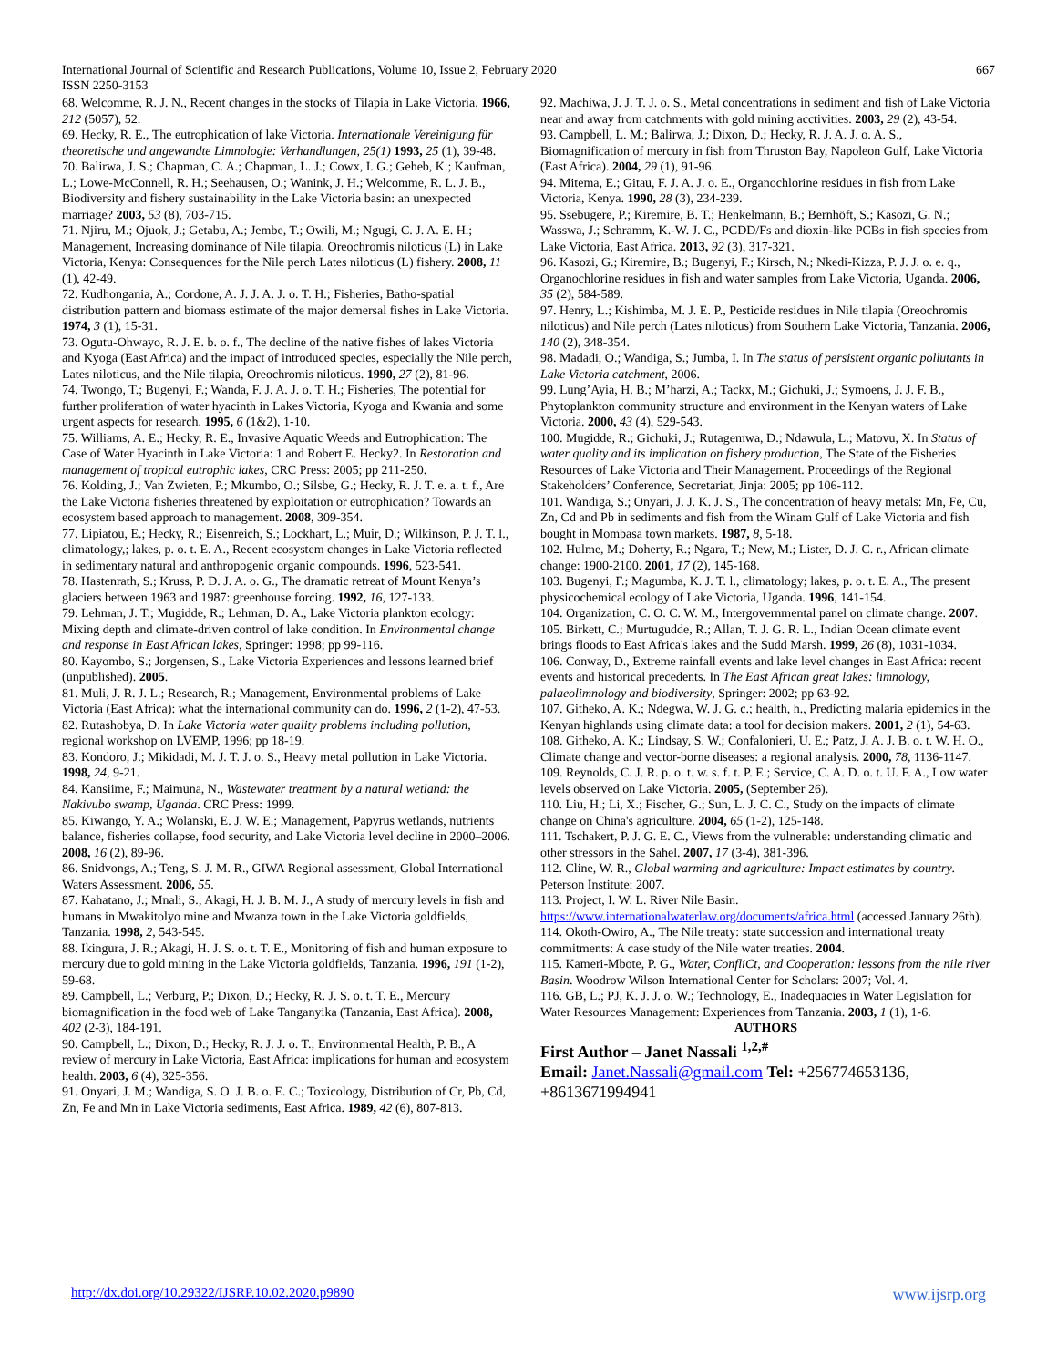International Journal of Scientific and Research Publications, Volume 10, Issue 2, February 2020
ISSN 2250-3153 667
68. Welcomme, R. J. N., Recent changes in the stocks of Tilapia in Lake Victoria. 1966, 212 (5057), 52.
69. Hecky, R. E., The eutrophication of lake Victoria. Internationale Vereinigung für theoretische und angewandte Limnologie: Verhandlungen, 25(1) 1993, 25 (1), 39-48.
70. Balirwa, J. S.; Chapman, C. A.; Chapman, L. J.; Cowx, I. G.; Geheb, K.; Kaufman, L.; Lowe-McConnell, R. H.; Seehausen, O.; Wanink, J. H.; Welcomme, R. L. J. B., Biodiversity and fishery sustainability in the Lake Victoria basin: an unexpected marriage? 2003, 53 (8), 703-715.
71. Njiru, M.; Ojuok, J.; Getabu, A.; Jembe, T.; Owili, M.; Ngugi, C. J. A. E. H.; Management, Increasing dominance of Nile tilapia, Oreochromis niloticus (L) in Lake Victoria, Kenya: Consequences for the Nile perch Lates niloticus (L) fishery. 2008, 11 (1), 42-49.
72. Kudhongania, A.; Cordone, A. J. J. A. J. o. T. H.; Fisheries, Batho-spatial distribution pattern and biomass estimate of the major demersal fishes in Lake Victoria. 1974, 3 (1), 15-31.
73. Ogutu-Ohwayo, R. J. E. b. o. f., The decline of the native fishes of lakes Victoria and Kyoga (East Africa) and the impact of introduced species, especially the Nile perch, Lates niloticus, and the Nile tilapia, Oreochromis niloticus. 1990, 27 (2), 81-96.
74. Twongo, T.; Bugenyi, F.; Wanda, F. J. A. J. o. T. H.; Fisheries, The potential for further proliferation of water hyacinth in Lakes Victoria, Kyoga and Kwania and some urgent aspects for research. 1995, 6 (1&2), 1-10.
75. Williams, A. E.; Hecky, R. E., Invasive Aquatic Weeds and Eutrophication: The Case of Water Hyacinth in Lake Victoria: 1 and Robert E. Hecky2. In Restoration and management of tropical eutrophic lakes, CRC Press: 2005; pp 211-250.
76. Kolding, J.; Van Zwieten, P.; Mkumbo, O.; Silsbe, G.; Hecky, R. J. T. e. a. t. f., Are the Lake Victoria fisheries threatened by exploitation or eutrophication? Towards an ecosystem based approach to management. 2008, 309-354.
77. Lipiatou, E.; Hecky, R.; Eisenreich, S.; Lockhart, L.; Muir, D.; Wilkinson, P. J. T. l., climatology,; lakes, p. o. t. E. A., Recent ecosystem changes in Lake Victoria reflected in sedimentary natural and anthropogenic organic compounds. 1996, 523-541.
78. Hastenrath, S.; Kruss, P. D. J. A. o. G., The dramatic retreat of Mount Kenya’s glaciers between 1963 and 1987: greenhouse forcing. 1992, 16, 127-133.
79. Lehman, J. T.; Mugidde, R.; Lehman, D. A., Lake Victoria plankton ecology: Mixing depth and climate-driven control of lake condition. In Environmental change and response in East African lakes, Springer: 1998; pp 99-116.
80. Kayombo, S.; Jorgensen, S., Lake Victoria Experiences and lessons learned brief (unpublished). 2005.
81. Muli, J. R. J. L.; Research, R.; Management, Environmental problems of Lake Victoria (East Africa): what the international community can do. 1996, 2 (1-2), 47-53.
82. Rutashobya, D. In Lake Victoria water quality problems including pollution, regional workshop on LVEMP, 1996; pp 18-19.
83. Kondoro, J.; Mikidadi, M. J. T. J. o. S., Heavy metal pollution in Lake Victoria. 1998, 24, 9-21.
84. Kansiime, F.; Maimuna, N., Wastewater treatment by a natural wetland: the Nakivubo swamp, Uganda. CRC Press: 1999.
85. Kiwango, Y. A.; Wolanski, E. J. W. E.; Management, Papyrus wetlands, nutrients balance, fisheries collapse, food security, and Lake Victoria level decline in 2000–2006. 2008, 16 (2), 89-96.
86. Snidvongs, A.; Teng, S. J. M. R., GIWA Regional assessment, Global International Waters Assessment. 2006, 55.
87. Kahatano, J.; Mnali, S.; Akagi, H. J. B. M. J., A study of mercury levels in fish and humans in Mwakitolyo mine and Mwanza town in the Lake Victoria goldfields, Tanzania. 1998, 2, 543-545.
88. Ikingura, J. R.; Akagi, H. J. S. o. t. T. E., Monitoring of fish and human exposure to mercury due to gold mining in the Lake Victoria goldfields, Tanzania. 1996, 191 (1-2), 59-68.
89. Campbell, L.; Verburg, P.; Dixon, D.; Hecky, R. J. S. o. t. T. E., Mercury biomagnification in the food web of Lake Tanganyika (Tanzania, East Africa). 2008, 402 (2-3), 184-191.
90. Campbell, L.; Dixon, D.; Hecky, R. J. J. o. T.; Environmental Health, P. B., A review of mercury in Lake Victoria, East Africa: implications for human and ecosystem health. 2003, 6 (4), 325-356.
91. Onyari, J. M.; Wandiga, S. O. J. B. o. E. C.; Toxicology, Distribution of Cr, Pb, Cd, Zn, Fe and Mn in Lake Victoria sediments, East Africa. 1989, 42 (6), 807-813.
92. Machiwa, J. J. T. J. o. S., Metal concentrations in sediment and fish of Lake Victoria near and away from catchments with gold mining acctivities. 2003, 29 (2), 43-54.
93. Campbell, L. M.; Balirwa, J.; Dixon, D.; Hecky, R. J. A. J. o. A. S., Biomagnification of mercury in fish from Thruston Bay, Napoleon Gulf, Lake Victoria (East Africa). 2004, 29 (1), 91-96.
94. Mitema, E.; Gitau, F. J. A. J. o. E., Organochlorine residues in fish from Lake Victoria, Kenya. 1990, 28 (3), 234-239.
95. Ssebugere, P.; Kiremire, B. T.; Henkelmann, B.; Bernhöft, S.; Kasozi, G. N.; Wasswa, J.; Schramm, K.-W. J. C., PCDD/Fs and dioxin-like PCBs in fish species from Lake Victoria, East Africa. 2013, 92 (3), 317-321.
96. Kasozi, G.; Kiremire, B.; Bugenyi, F.; Kirsch, N.; Nkedi-Kizza, P. J. J. o. e. q., Organochlorine residues in fish and water samples from Lake Victoria, Uganda. 2006, 35 (2), 584-589.
97. Henry, L.; Kishimba, M. J. E. P., Pesticide residues in Nile tilapia (Oreochromis niloticus) and Nile perch (Lates niloticus) from Southern Lake Victoria, Tanzania. 2006, 140 (2), 348-354.
98. Madadi, O.; Wandiga, S.; Jumba, I. In The status of persistent organic pollutants in Lake Victoria catchment, 2006.
99. Lung’Ayia, H. B.; M’harzi, A.; Tackx, M.; Gichuki, J.; Symoens, J. J. F. B., Phytoplankton community structure and environment in the Kenyan waters of Lake Victoria. 2000, 43 (4), 529-543.
100. Mugidde, R.; Gichuki, J.; Rutagemwa, D.; Ndawula, L.; Matovu, X. In Status of water quality and its implication on fishery production, The State of the Fisheries Resources of Lake Victoria and Their Management. Proceedings of the Regional Stakeholders’ Conference, Secretariat, Jinja: 2005; pp 106-112.
101. Wandiga, S.; Onyari, J. J. K. J. S., The concentration of heavy metals: Mn, Fe, Cu, Zn, Cd and Pb in sediments and fish from the Winam Gulf of Lake Victoria and fish bought in Mombasa town markets. 1987, 8, 5-18.
102. Hulme, M.; Doherty, R.; Ngara, T.; New, M.; Lister, D. J. C. r., African climate change: 1900-2100. 2001, 17 (2), 145-168.
103. Bugenyi, F.; Magumba, K. J. T. l., climatology; lakes, p. o. t. E. A., The present physicochemical ecology of Lake Victoria, Uganda. 1996, 141-154.
104. Organization, C. O. C. W. M., Intergovernmental panel on climate change. 2007.
105. Birkett, C.; Murtugudde, R.; Allan, T. J. G. R. L., Indian Ocean climate event brings floods to East Africa's lakes and the Sudd Marsh. 1999, 26 (8), 1031-1034.
106. Conway, D., Extreme rainfall events and lake level changes in East Africa: recent events and historical precedents. In The East African great lakes: limnology, palaeolimnology and biodiversity, Springer: 2002; pp 63-92.
107. Githeko, A. K.; Ndegwa, W. J. G. c.; health, h., Predicting malaria epidemics in the Kenyan highlands using climate data: a tool for decision makers. 2001, 2 (1), 54-63.
108. Githeko, A. K.; Lindsay, S. W.; Confalonieri, U. E.; Patz, J. A. J. B. o. t. W. H. O., Climate change and vector-borne diseases: a regional analysis. 2000, 78, 1136-1147.
109. Reynolds, C. J. R. p. o. t. w. s. f. t. P. E.; Service, C. A. D. o. t. U. F. A., Low water levels observed on Lake Victoria. 2005, (September 26).
110. Liu, H.; Li, X.; Fischer, G.; Sun, L. J. C. C., Study on the impacts of climate change on China's agriculture. 2004, 65 (1-2), 125-148.
111. Tschakert, P. J. G. E. C., Views from the vulnerable: understanding climatic and other stressors in the Sahel. 2007, 17 (3-4), 381-396.
112. Cline, W. R., Global warming and agriculture: Impact estimates by country. Peterson Institute: 2007.
113. Project, I. W. L. River Nile Basin. https://www.internationalwaterlaw.org/documents/africa.html (accessed January 26th).
114. Okoth-Owiro, A., The Nile treaty: state succession and international treaty commitments: A case study of the Nile water treaties. 2004.
115. Kameri-Mbote, P. G., Water, ConfliCt, and Cooperation: lessons from the nile river Basin. Woodrow Wilson International Center for Scholars: 2007; Vol. 4.
116. GB, L.; PJ, K. J. J. o. W.; Technology, E., Inadequacies in Water Legislation for Water Resources Management: Experiences from Tanzania. 2003, 1 (1), 1-6.
AUTHORS
First Author – Janet Nassali <sup>1,2,#</sup>
Email: Janet.Nassali@gmail.com Tel: +256774653136, +8613671994941
http://dx.doi.org/10.29322/IJSRP.10.02.2020.p9890 www.ijsrp.org